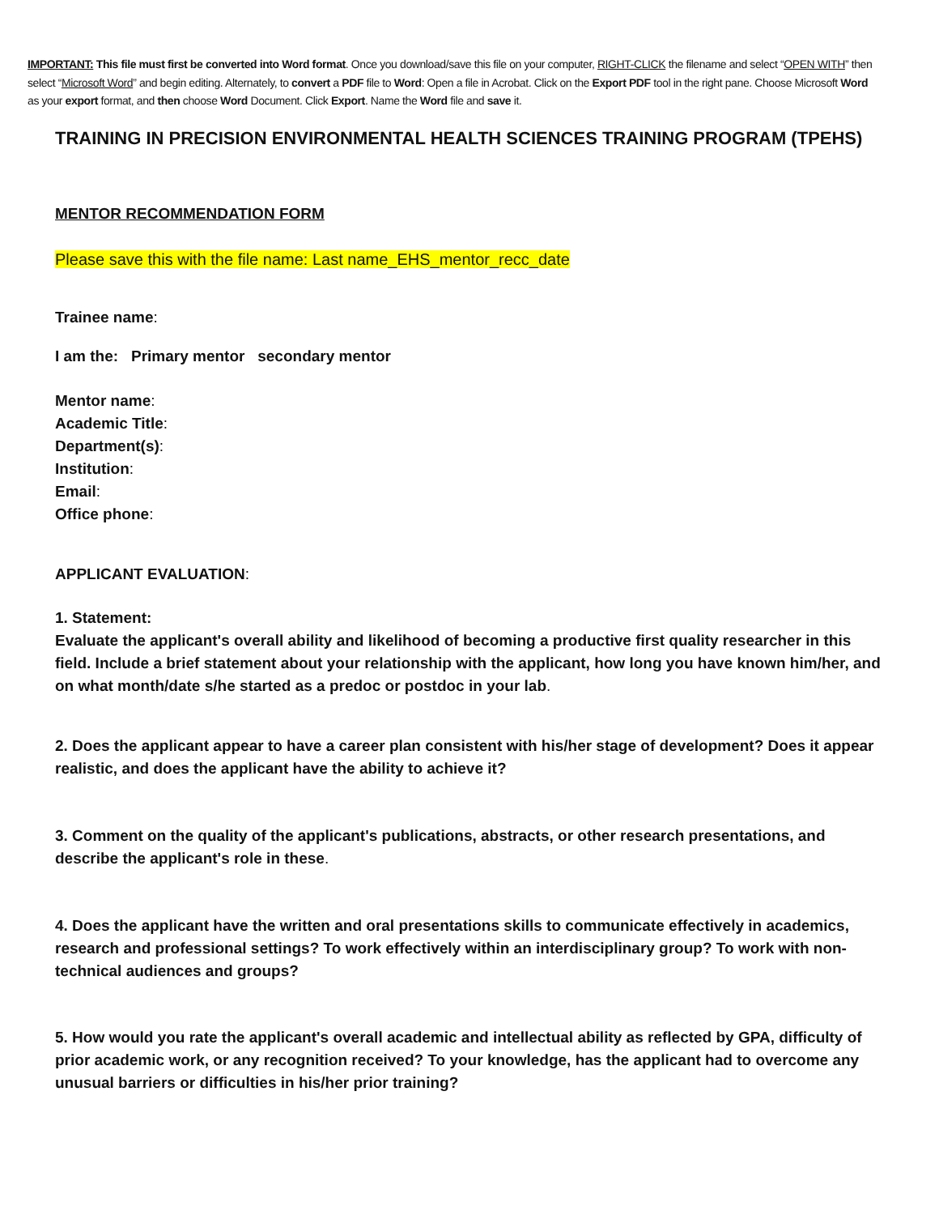IMPORTANT: This file must first be converted into Word format. Once you download/save this file on your computer, RIGHT-CLICK the filename and select “OPEN WITH” then select “Microsoft Word” and begin editing. Alternately, to convert a PDF file to Word: Open a file in Acrobat. Click on the Export PDF tool in the right pane. Choose Microsoft Word as your export format, and then choose Word Document. Click Export. Name the Word file and save it.
TRAINING IN PRECISION ENVIRONMENTAL HEALTH SCIENCES TRAINING PROGRAM (TPEHS)
MENTOR RECOMMENDATION FORM
Please save this with the file name: Last name_EHS_mentor_recc_date
Trainee name:
I am the: Primary mentor secondary mentor
Mentor name:
Academic Title:
Department(s):
Institution:
Email:
Office phone:
APPLICANT EVALUATION:
1. Statement:
Evaluate the applicant's overall ability and likelihood of becoming a productive first quality researcher in this field. Include a brief statement about your relationship with the applicant, how long you have known him/her, and on what month/date s/he started as a predoc or postdoc in your lab.
2. Does the applicant appear to have a career plan consistent with his/her stage of development? Does it appear realistic, and does the applicant have the ability to achieve it?
3. Comment on the quality of the applicant's publications, abstracts, or other research presentations, and describe the applicant's role in these.
4. Does the applicant have the written and oral presentations skills to communicate effectively in academics, research and professional settings? To work effectively within an interdisciplinary group? To work with non-technical audiences and groups?
5. How would you rate the applicant's overall academic and intellectual ability as reflected by GPA, difficulty of prior academic work, or any recognition received? To your knowledge, has the applicant had to overcome any unusual barriers or difficulties in his/her prior training?